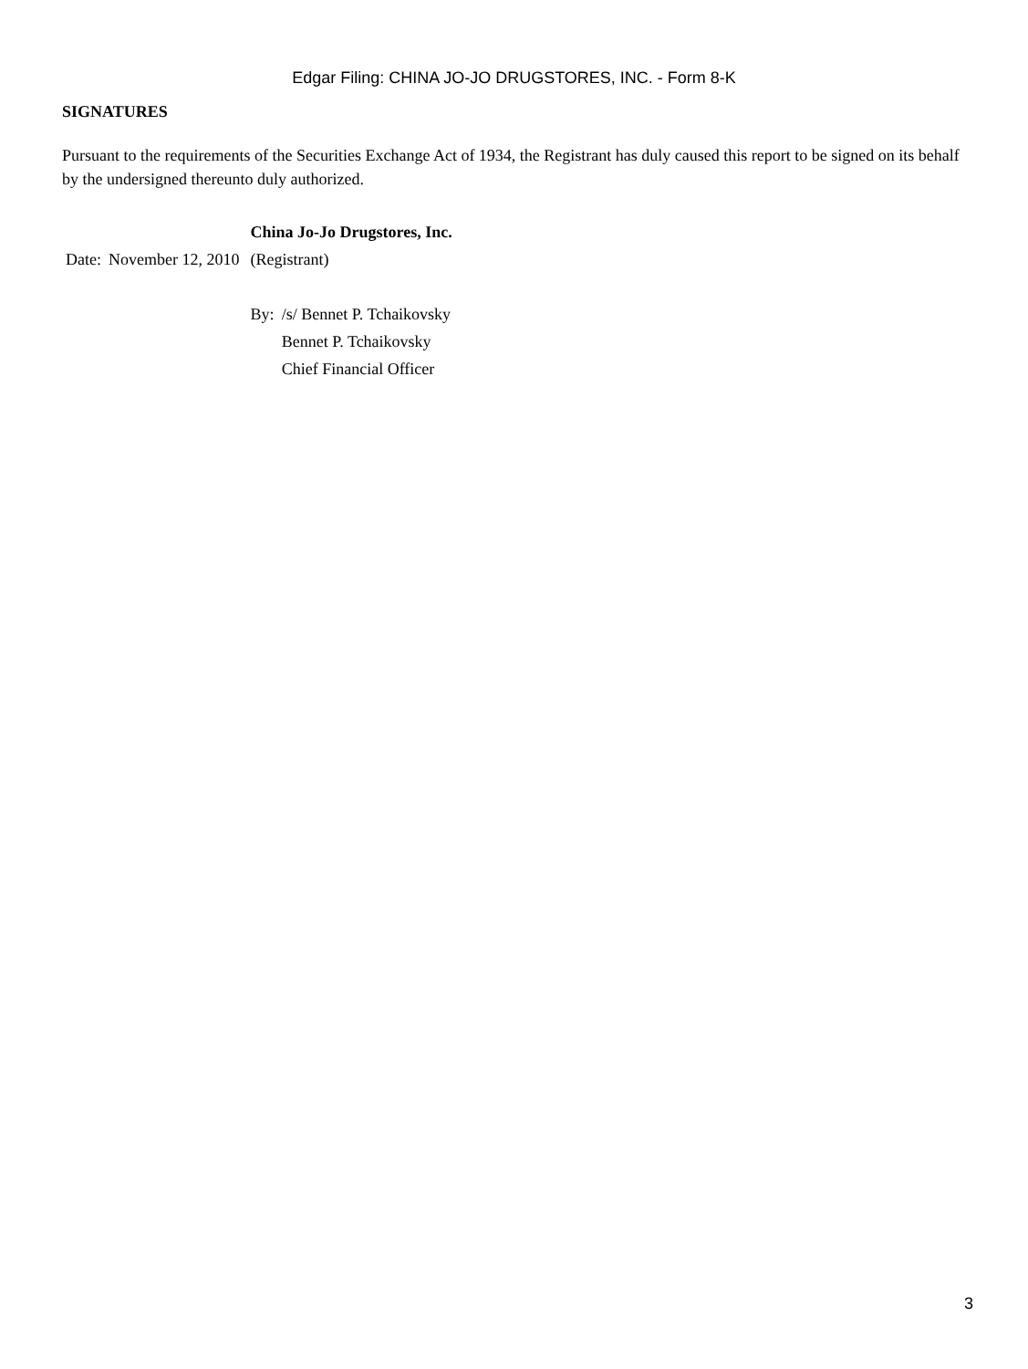Edgar Filing: CHINA JO-JO DRUGSTORES, INC. - Form 8-K
SIGNATURES
Pursuant to the requirements of the Securities Exchange Act of 1934, the Registrant has duly caused this report to be signed on its behalf by the undersigned thereunto duly authorized.
| | | China Jo-Jo Drugstores, Inc. | |
| Date: | November 12, 2010 | (Registrant) | |
| | | By: | /s/ Bennet P. Tchaikovsky |
| | | | Bennet P. Tchaikovsky |
| | | | Chief Financial Officer |
3